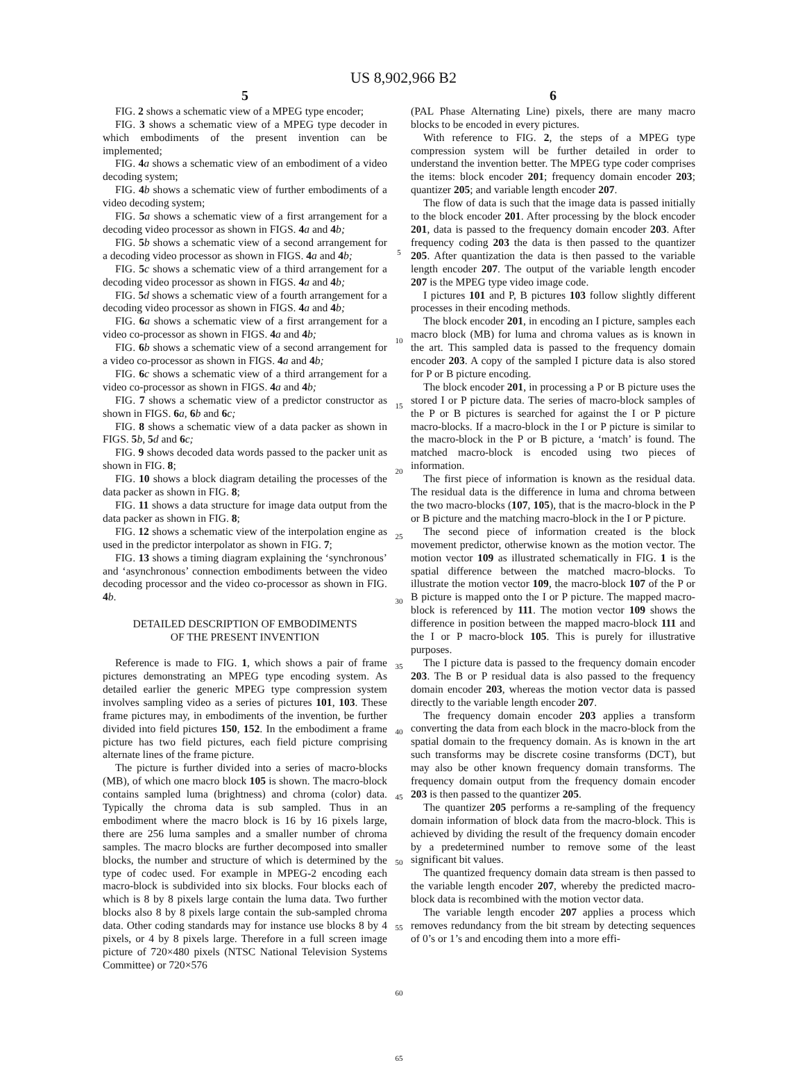US 8,902,966 B2
5
FIG. 2 shows a schematic view of a MPEG type encoder;
FIG. 3 shows a schematic view of a MPEG type decoder in which embodiments of the present invention can be implemented;
FIG. 4 a shows a schematic view of an embodiment of a video decoding system;
FIG. 4 b shows a schematic view of further embodiments of a video decoding system;
FIG. 5 a shows a schematic view of a first arrangement for a decoding video processor as shown in FIGS. 4 a and 4 b;
FIG. 5 b shows a schematic view of a second arrangement for a decoding video processor as shown in FIGS. 4 a and 4 b;
FIG. 5 c shows a schematic view of a third arrangement for a decoding video processor as shown in FIGS. 4 a and 4 b;
FIG. 5 d shows a schematic view of a fourth arrangement for a decoding video processor as shown in FIGS. 4 a and 4 b;
FIG. 6 a shows a schematic view of a first arrangement for a video co-processor as shown in FIGS. 4 a and 4 b;
FIG. 6 b shows a schematic view of a second arrangement for a video co-processor as shown in FIGS. 4 a and 4 b;
FIG. 6 c shows a schematic view of a third arrangement for a video co-processor as shown in FIGS. 4 a and 4 b;
FIG. 7 shows a schematic view of a predictor constructor as shown in FIGS. 6 a, 6 b and 6 c;
FIG. 8 shows a schematic view of a data packer as shown in FIGS. 5 b, 5 d and 6 c;
FIG. 9 shows decoded data words passed to the packer unit as shown in FIG. 8;
FIG. 10 shows a block diagram detailing the processes of the data packer as shown in FIG. 8;
FIG. 11 shows a data structure for image data output from the data packer as shown in FIG. 8;
FIG. 12 shows a schematic view of the interpolation engine as used in the predictor interpolator as shown in FIG. 7;
FIG. 13 shows a timing diagram explaining the ‘synchronous’ and ‘asynchronous’ connection embodiments between the video decoding processor and the video co-processor as shown in FIG. 4 b.
DETAILED DESCRIPTION OF EMBODIMENTS
OF THE PRESENT INVENTION
Reference is made to FIG. 1, which shows a pair of frame pictures demonstrating an MPEG type encoding system. As detailed earlier the generic MPEG type compression system involves sampling video as a series of pictures 101, 103. These frame pictures may, in embodiments of the invention, be further divided into field pictures 150, 152. In the embodiment a frame picture has two field pictures, each field picture comprising alternate lines of the frame picture.
The picture is further divided into a series of macro-blocks (MB), of which one macro block 105 is shown. The macro-block contains sampled luma (brightness) and chroma (color) data. Typically the chroma data is sub sampled. Thus in an embodiment where the macro block is 16 by 16 pixels large, there are 256 luma samples and a smaller number of chroma samples. The macro blocks are further decomposed into smaller blocks, the number and structure of which is determined by the type of codec used. For example in MPEG-2 encoding each macro-block is subdivided into six blocks. Four blocks each of which is 8 by 8 pixels large contain the luma data. Two further blocks also 8 by 8 pixels large contain the sub-sampled chroma data. Other coding standards may for instance use blocks 8 by 4 pixels, or 4 by 8 pixels large. Therefore in a full screen image picture of 720×480 pixels (NTSC National Television Systems Committee) or 720×576
5
10
15
20
25
30
35
40
45
50
55
60
65
6
(PAL Phase Alternating Line) pixels, there are many macro blocks to be encoded in every pictures.
With reference to FIG. 2, the steps of a MPEG type compression system will be further detailed in order to understand the invention better. The MPEG type coder comprises the items: block encoder 201; frequency domain encoder 203; quantizer 205; and variable length encoder 207.
The flow of data is such that the image data is passed initially to the block encoder 201. After processing by the block encoder 201, data is passed to the frequency domain encoder 203. After frequency coding 203 the data is then passed to the quantizer 205. After quantization the data is then passed to the variable length encoder 207. The output of the variable length encoder 207 is the MPEG type video image code.
I pictures 101 and P, B pictures 103 follow slightly different processes in their encoding methods.
The block encoder 201, in encoding an I picture, samples each macro block (MB) for luma and chroma values as is known in the art. This sampled data is passed to the frequency domain encoder 203. A copy of the sampled I picture data is also stored for P or B picture encoding.
The block encoder 201, in processing a P or B picture uses the stored I or P picture data. The series of macro-block samples of the P or B pictures is searched for against the I or P picture macro-blocks. If a macro-block in the I or P picture is similar to the macro-block in the P or B picture, a ‘match’ is found. The matched macro-block is encoded using two pieces of information.
The first piece of information is known as the residual data. The residual data is the difference in luma and chroma between the two macro-blocks (107, 105), that is the macro-block in the P or B picture and the matching macro-block in the I or P picture.
The second piece of information created is the block movement predictor, otherwise known as the motion vector. The motion vector 109 as illustrated schematically in FIG. 1 is the spatial difference between the matched macro-blocks. To illustrate the motion vector 109, the macro-block 107 of the P or B picture is mapped onto the I or P picture. The mapped macro-block is referenced by 111. The motion vector 109 shows the difference in position between the mapped macro-block 111 and the I or P macro-block 105. This is purely for illustrative purposes.
The I picture data is passed to the frequency domain encoder 203. The B or P residual data is also passed to the frequency domain encoder 203, whereas the motion vector data is passed directly to the variable length encoder 207.
The frequency domain encoder 203 applies a transform converting the data from each block in the macro-block from the spatial domain to the frequency domain. As is known in the art such transforms may be discrete cosine transforms (DCT), but may also be other known frequency domain transforms. The frequency domain output from the frequency domain encoder 203 is then passed to the quantizer 205.
The quantizer 205 performs a re-sampling of the frequency domain information of block data from the macro-block. This is achieved by dividing the result of the frequency domain encoder by a predetermined number to remove some of the least significant bit values.
The quantized frequency domain data stream is then passed to the variable length encoder 207, whereby the predicted macro-block data is recombined with the motion vector data.
The variable length encoder 207 applies a process which removes redundancy from the bit stream by detecting sequences of 0’s or 1’s and encoding them into a more effi-